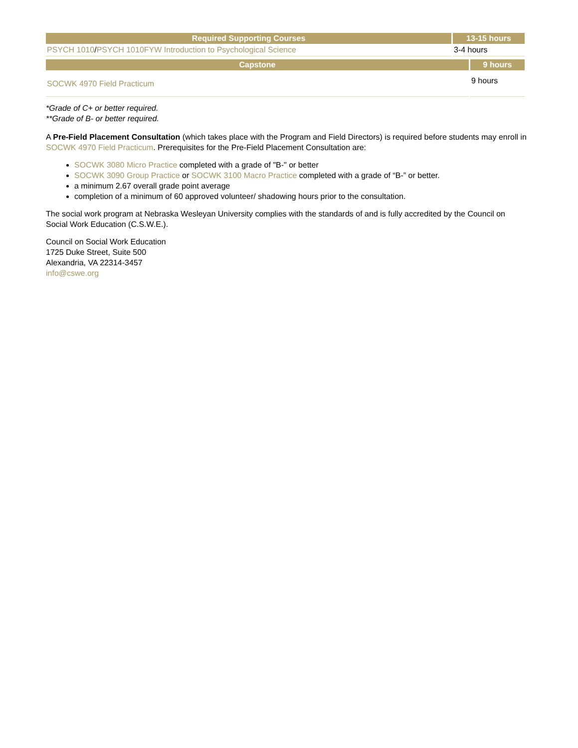| Required Supporting Courses | 13-15 hours |
| --- | --- |
| PSYCH 1010 / PSYCH 1010FYW Introduction to Psychological Science | 3-4 hours |
| Capstone | 9 hours |
| --- | --- |
| SOCWK 4970 Field Practicum | 9 hours |
*Grade of C+ or better required.
**Grade of B- or better required.
A Pre-Field Placement Consultation (which takes place with the Program and Field Directors) is required before students may enroll in SOCWK 4970 Field Practicum. Prerequisites for the Pre-Field Placement Consultation are:
SOCWK 3080 Micro Practice completed with a grade of "B-" or better
SOCWK 3090 Group Practice or SOCWK 3100 Macro Practice completed with a grade of “B-” or better.
a minimum 2.67 overall grade point average
completion of a minimum of 60 approved volunteer/ shadowing hours prior to the consultation.
The social work program at Nebraska Wesleyan University complies with the standards of and is fully accredited by the Council on Social Work Education (C.S.W.E.).
Council on Social Work Education
1725 Duke Street, Suite 500
Alexandria, VA 22314-3457
info@cswe.org